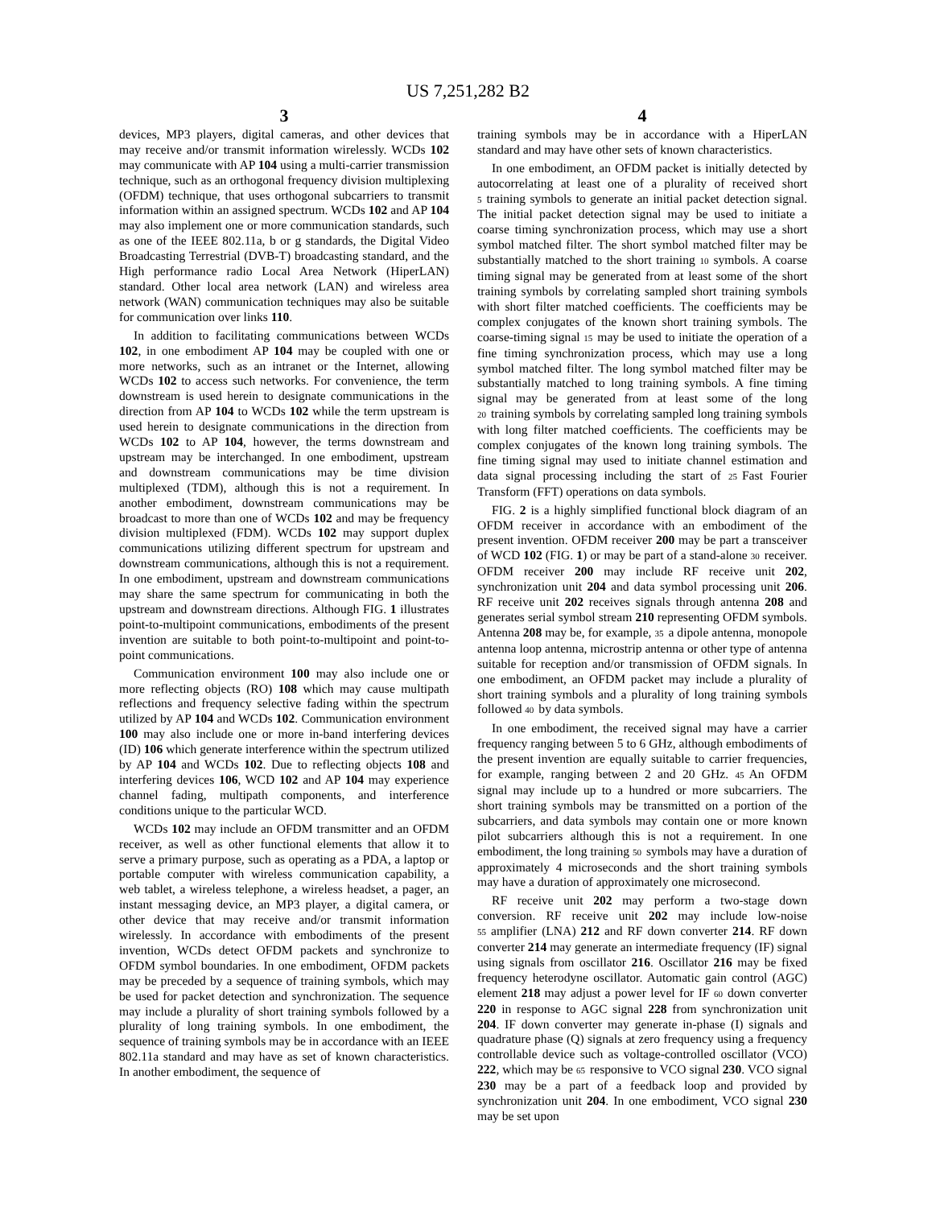US 7,251,282 B2
3
devices, MP3 players, digital cameras, and other devices that may receive and/or transmit information wirelessly. WCDs 102 may communicate with AP 104 using a multi-carrier transmission technique, such as an orthogonal frequency division multiplexing (OFDM) technique, that uses orthogonal subcarriers to transmit information within an assigned spectrum. WCDs 102 and AP 104 may also implement one or more communication standards, such as one of the IEEE 802.11a, b or g standards, the Digital Video Broadcasting Terrestrial (DVB-T) broadcasting standard, and the High performance radio Local Area Network (HiperLAN) standard. Other local area network (LAN) and wireless area network (WAN) communication techniques may also be suitable for communication over links 110.
In addition to facilitating communications between WCDs 102, in one embodiment AP 104 may be coupled with one or more networks, such as an intranet or the Internet, allowing WCDs 102 to access such networks. For convenience, the term downstream is used herein to designate communications in the direction from AP 104 to WCDs 102 while the term upstream is used herein to designate communications in the direction from WCDs 102 to AP 104, however, the terms downstream and upstream may be interchanged. In one embodiment, upstream and downstream communications may be time division multiplexed (TDM), although this is not a requirement. In another embodiment, downstream communications may be broadcast to more than one of WCDs 102 and may be frequency division multiplexed (FDM). WCDs 102 may support duplex communications utilizing different spectrum for upstream and downstream communications, although this is not a requirement. In one embodiment, upstream and downstream communications may share the same spectrum for communicating in both the upstream and downstream directions. Although FIG. 1 illustrates point-to-multipoint communications, embodiments of the present invention are suitable to both point-to-multipoint and point-to-point communications.
Communication environment 100 may also include one or more reflecting objects (RO) 108 which may cause multipath reflections and frequency selective fading within the spectrum utilized by AP 104 and WCDs 102. Communication environment 100 may also include one or more in-band interfering devices (ID) 106 which generate interference within the spectrum utilized by AP 104 and WCDs 102. Due to reflecting objects 108 and interfering devices 106, WCD 102 and AP 104 may experience channel fading, multipath components, and interference conditions unique to the particular WCD.
WCDs 102 may include an OFDM transmitter and an OFDM receiver, as well as other functional elements that allow it to serve a primary purpose, such as operating as a PDA, a laptop or portable computer with wireless communication capability, a web tablet, a wireless telephone, a wireless headset, a pager, an instant messaging device, an MP3 player, a digital camera, or other device that may receive and/or transmit information wirelessly. In accordance with embodiments of the present invention, WCDs detect OFDM packets and synchronize to OFDM symbol boundaries. In one embodiment, OFDM packets may be preceded by a sequence of training symbols, which may be used for packet detection and synchronization. The sequence may include a plurality of short training symbols followed by a plurality of long training symbols. In one embodiment, the sequence of training symbols may be in accordance with an IEEE 802.11a standard and may have as set of known characteristics. In another embodiment, the sequence of
4
training symbols may be in accordance with a HiperLAN standard and may have other sets of known characteristics.
In one embodiment, an OFDM packet is initially detected by autocorrelating at least one of a plurality of received short 5 training symbols to generate an initial packet detection signal. The initial packet detection signal may be used to initiate a coarse timing synchronization process, which may use a short symbol matched filter. The short symbol matched filter may be substantially matched to the short training 10 symbols. A coarse timing signal may be generated from at least some of the short training symbols by correlating sampled short training symbols with short filter matched coefficients. The coefficients may be complex conjugates of the known short training symbols. The coarse-timing signal 15 may be used to initiate the operation of a fine timing synchronization process, which may use a long symbol matched filter. The long symbol matched filter may be substantially matched to long training symbols. A fine timing signal may be generated from at least some of the long 20 training symbols by correlating sampled long training symbols with long filter matched coefficients. The coefficients may be complex conjugates of the known long training symbols. The fine timing signal may used to initiate channel estimation and data signal processing including the start of 25 Fast Fourier Transform (FFT) operations on data symbols.
FIG. 2 is a highly simplified functional block diagram of an OFDM receiver in accordance with an embodiment of the present invention. OFDM receiver 200 may be part a transceiver of WCD 102 (FIG. 1) or may be part of a stand-alone 30 receiver. OFDM receiver 200 may include RF receive unit 202, synchronization unit 204 and data symbol processing unit 206. RF receive unit 202 receives signals through antenna 208 and generates serial symbol stream 210 representing OFDM symbols. Antenna 208 may be, for example, 35 a dipole antenna, monopole antenna loop antenna, microstrip antenna or other type of antenna suitable for reception and/or transmission of OFDM signals. In one embodiment, an OFDM packet may include a plurality of short training symbols and a plurality of long training symbols followed 40 by data symbols.
In one embodiment, the received signal may have a carrier frequency ranging between 5 to 6 GHz, although embodiments of the present invention are equally suitable to carrier frequencies, for example, ranging between 2 and 20 GHz. 45 An OFDM signal may include up to a hundred or more subcarriers. The short training symbols may be transmitted on a portion of the subcarriers, and data symbols may contain one or more known pilot subcarriers although this is not a requirement. In one embodiment, the long training 50 symbols may have a duration of approximately 4 microseconds and the short training symbols may have a duration of approximately one microsecond.
RF receive unit 202 may perform a two-stage down conversion. RF receive unit 202 may include low-noise 55 amplifier (LNA) 212 and RF down converter 214. RF down converter 214 may generate an intermediate frequency (IF) signal using signals from oscillator 216. Oscillator 216 may be fixed frequency heterodyne oscillator. Automatic gain control (AGC) element 218 may adjust a power level for IF 60 down converter 220 in response to AGC signal 228 from synchronization unit 204. IF down converter may generate in-phase (I) signals and quadrature phase (Q) signals at zero frequency using a frequency controllable device such as voltage-controlled oscillator (VCO) 222, which may be 65 responsive to VCO signal 230. VCO signal 230 may be a part of a feedback loop and provided by synchronization unit 204. In one embodiment, VCO signal 230 may be set upon